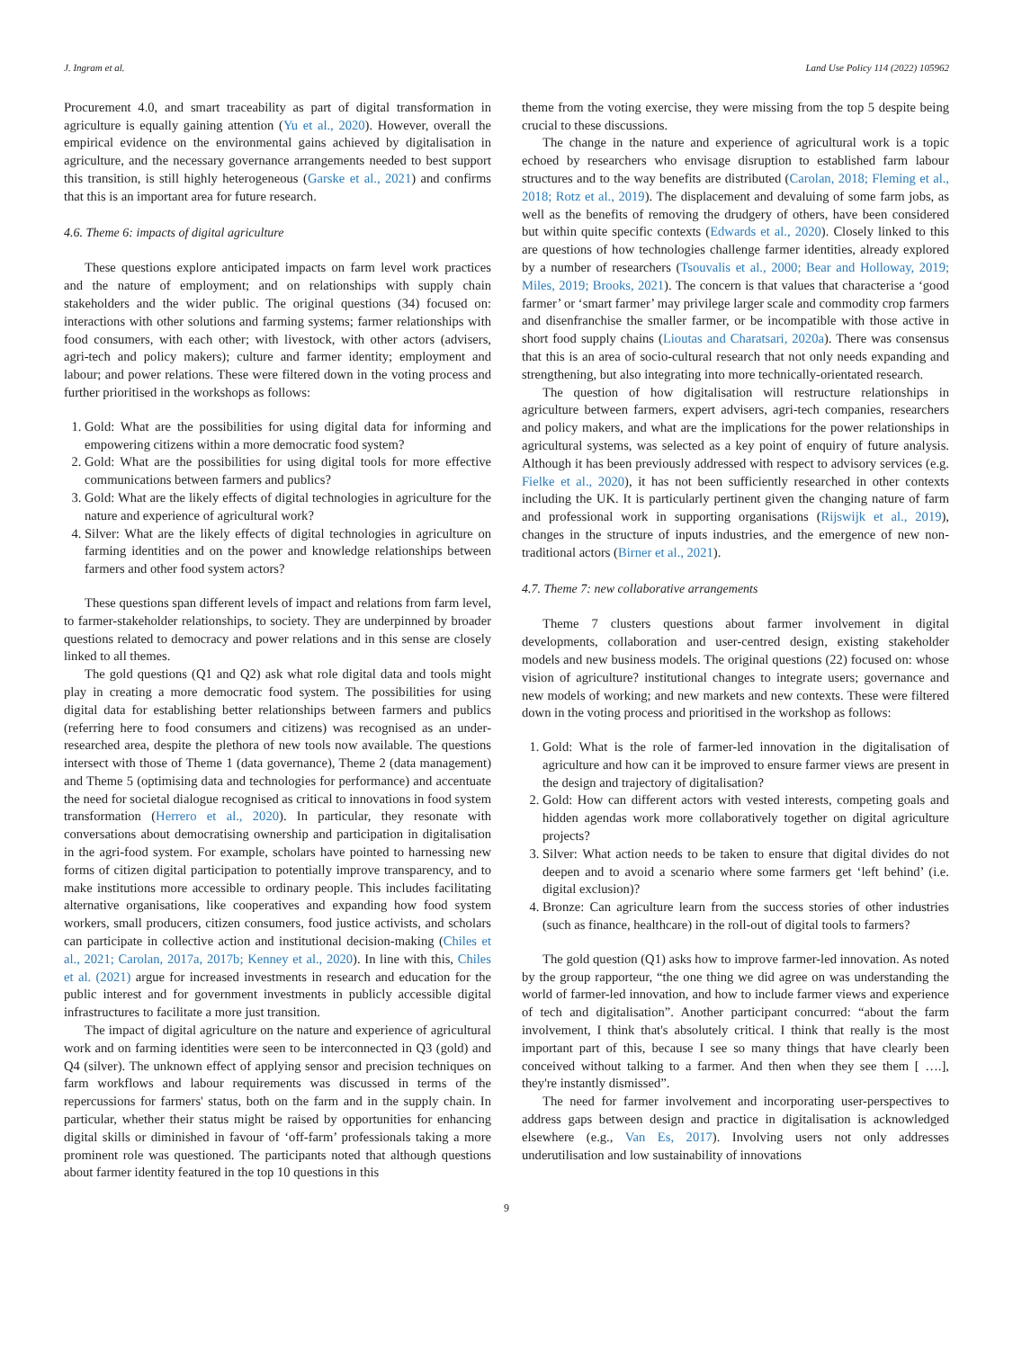J. Ingram et al. Land Use Policy 114 (2022) 105962
Procurement 4.0, and smart traceability as part of digital transformation in agriculture is equally gaining attention (Yu et al., 2020). However, overall the empirical evidence on the environmental gains achieved by digitalisation in agriculture, and the necessary governance arrangements needed to best support this transition, is still highly heterogeneous (Garske et al., 2021) and confirms that this is an important area for future research.
4.6. Theme 6: impacts of digital agriculture
These questions explore anticipated impacts on farm level work practices and the nature of employment; and on relationships with supply chain stakeholders and the wider public. The original questions (34) focused on: interactions with other solutions and farming systems; farmer relationships with food consumers, with each other; with livestock, with other actors (advisers, agri-tech and policy makers); culture and farmer identity; employment and labour; and power relations. These were filtered down in the voting process and further prioritised in the workshops as follows:
1. Gold: What are the possibilities for using digital data for informing and empowering citizens within a more democratic food system?
2. Gold: What are the possibilities for using digital tools for more effective communications between farmers and publics?
3. Gold: What are the likely effects of digital technologies in agriculture for the nature and experience of agricultural work?
4. Silver: What are the likely effects of digital technologies in agriculture on farming identities and on the power and knowledge relationships between farmers and other food system actors?
These questions span different levels of impact and relations from farm level, to farmer-stakeholder relationships, to society. They are underpinned by broader questions related to democracy and power relations and in this sense are closely linked to all themes.
The gold questions (Q1 and Q2) ask what role digital data and tools might play in creating a more democratic food system. The possibilities for using digital data for establishing better relationships between farmers and publics (referring here to food consumers and citizens) was recognised as an under-researched area, despite the plethora of new tools now available. The questions intersect with those of Theme 1 (data governance), Theme 2 (data management) and Theme 5 (optimising data and technologies for performance) and accentuate the need for societal dialogue recognised as critical to innovations in food system transformation (Herrero et al., 2020). In particular, they resonate with conversations about democratising ownership and participation in digitalisation in the agri-food system. For example, scholars have pointed to harnessing new forms of citizen digital participation to potentially improve transparency, and to make institutions more accessible to ordinary people. This includes facilitating alternative organisations, like cooperatives and expanding how food system workers, small producers, citizen consumers, food justice activists, and scholars can participate in collective action and institutional decision-making (Chiles et al., 2021; Carolan, 2017a, 2017b; Kenney et al., 2020). In line with this, Chiles et al. (2021) argue for increased investments in research and education for the public interest and for government investments in publicly accessible digital infrastructures to facilitate a more just transition.
The impact of digital agriculture on the nature and experience of agricultural work and on farming identities were seen to be interconnected in Q3 (gold) and Q4 (silver). The unknown effect of applying sensor and precision techniques on farm workflows and labour requirements was discussed in terms of the repercussions for farmers' status, both on the farm and in the supply chain. In particular, whether their status might be raised by opportunities for enhancing digital skills or diminished in favour of ‘off-farm’ professionals taking a more prominent role was questioned. The participants noted that although questions about farmer identity featured in the top 10 questions in this
theme from the voting exercise, they were missing from the top 5 despite being crucial to these discussions.
The change in the nature and experience of agricultural work is a topic echoed by researchers who envisage disruption to established farm labour structures and to the way benefits are distributed (Carolan, 2018; Fleming et al., 2018; Rotz et al., 2019). The displacement and devaluing of some farm jobs, as well as the benefits of removing the drudgery of others, have been considered but within quite specific contexts (Edwards et al., 2020). Closely linked to this are questions of how technologies challenge farmer identities, already explored by a number of researchers (Tsouvalis et al., 2000; Bear and Holloway, 2019; Miles, 2019; Brooks, 2021). The concern is that values that characterise a ‘good farmer’ or ‘smart farmer’ may privilege larger scale and commodity crop farmers and disenfranchise the smaller farmer, or be incompatible with those active in short food supply chains (Lioutas and Charatsari, 2020a). There was consensus that this is an area of socio-cultural research that not only needs expanding and strengthening, but also integrating into more technically-orientated research.
The question of how digitalisation will restructure relationships in agriculture between farmers, expert advisers, agri-tech companies, researchers and policy makers, and what are the implications for the power relationships in agricultural systems, was selected as a key point of enquiry of future analysis. Although it has been previously addressed with respect to advisory services (e.g. Fielke et al., 2020), it has not been sufficiently researched in other contexts including the UK. It is particularly pertinent given the changing nature of farm and professional work in supporting organisations (Rijswijk et al., 2019), changes in the structure of inputs industries, and the emergence of new non-traditional actors (Birner et al., 2021).
4.7. Theme 7: new collaborative arrangements
Theme 7 clusters questions about farmer involvement in digital developments, collaboration and user-centred design, existing stakeholder models and new business models. The original questions (22) focused on: whose vision of agriculture? institutional changes to integrate users; governance and new models of working; and new markets and new contexts. These were filtered down in the voting process and prioritised in the workshop as follows:
1. Gold: What is the role of farmer-led innovation in the digitalisation of agriculture and how can it be improved to ensure farmer views are present in the design and trajectory of digitalisation?
2. Gold: How can different actors with vested interests, competing goals and hidden agendas work more collaboratively together on digital agriculture projects?
3. Silver: What action needs to be taken to ensure that digital divides do not deepen and to avoid a scenario where some farmers get ‘left behind’ (i.e. digital exclusion)?
4. Bronze: Can agriculture learn from the success stories of other industries (such as finance, healthcare) in the roll-out of digital tools to farmers?
The gold question (Q1) asks how to improve farmer-led innovation. As noted by the group rapporteur, “the one thing we did agree on was understanding the world of farmer-led innovation, and how to include farmer views and experience of tech and digitalisation”. Another participant concurred: “about the farm involvement, I think that's absolutely critical. I think that really is the most important part of this, because I see so many things that have clearly been conceived without talking to a farmer. And then when they see them [ ….], they're instantly dismissed”.
The need for farmer involvement and incorporating user-perspectives to address gaps between design and practice in digitalisation is acknowledged elsewhere (e.g., Van Es, 2017). Involving users not only addresses underutilisation and low sustainability of innovations
9